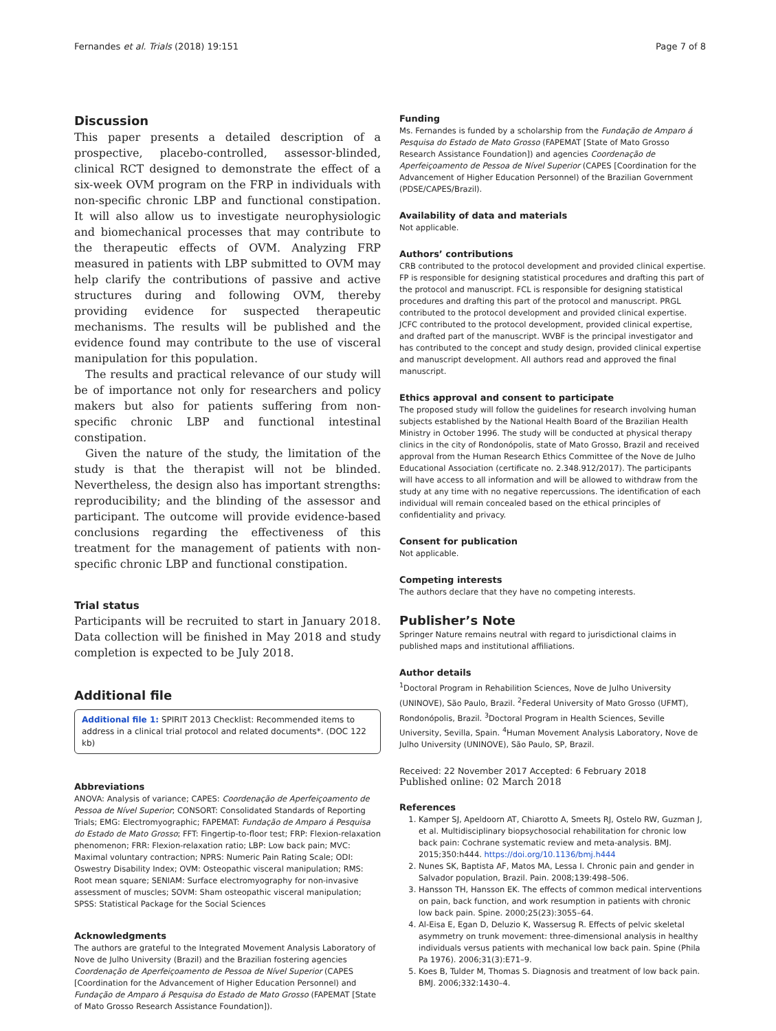Fernandes et al. Trials (2018) 19:151 Page 7 of 8
Discussion
This paper presents a detailed description of a prospective, placebo-controlled, assessor-blinded, clinical RCT designed to demonstrate the effect of a six-week OVM program on the FRP in individuals with non-specific chronic LBP and functional constipation. It will also allow us to investigate neurophysiologic and biomechanical processes that may contribute to the therapeutic effects of OVM. Analyzing FRP measured in patients with LBP submitted to OVM may help clarify the contributions of passive and active structures during and following OVM, thereby providing evidence for suspected therapeutic mechanisms. The results will be published and the evidence found may contribute to the use of visceral manipulation for this population.
The results and practical relevance of our study will be of importance not only for researchers and policy makers but also for patients suffering from non-specific chronic LBP and functional intestinal constipation.
Given the nature of the study, the limitation of the study is that the therapist will not be blinded. Nevertheless, the design also has important strengths: reproducibility; and the blinding of the assessor and participant. The outcome will provide evidence-based conclusions regarding the effectiveness of this treatment for the management of patients with non-specific chronic LBP and functional constipation.
Trial status
Participants will be recruited to start in January 2018. Data collection will be finished in May 2018 and study completion is expected to be July 2018.
Additional file
Additional file 1: SPIRIT 2013 Checklist: Recommended items to address in a clinical trial protocol and related documents*. (DOC 122 kb)
Abbreviations
ANOVA: Analysis of variance; CAPES: Coordenação de Aperfeiçoamento de Pessoa de Nível Superior; CONSORT: Consolidated Standards of Reporting Trials; EMG: Electromyographic; FAPEMAT: Fundação de Amparo á Pesquisa do Estado de Mato Grosso; FFT: Fingertip-to-floor test; FRP: Flexion-relaxation phenomenon; FRR: Flexion-relaxation ratio; LBP: Low back pain; MVC: Maximal voluntary contraction; NPRS: Numeric Pain Rating Scale; ODI: Oswestry Disability Index; OVM: Osteopathic visceral manipulation; RMS: Root mean square; SENIAM: Surface electromyography for non-invasive assessment of muscles; SOVM: Sham osteopathic visceral manipulation; SPSS: Statistical Package for the Social Sciences
Acknowledgments
The authors are grateful to the Integrated Movement Analysis Laboratory of Nove de Julho University (Brazil) and the Brazilian fostering agencies Coordenação de Aperfeiçoamento de Pessoa de Nível Superior (CAPES [Coordination for the Advancement of Higher Education Personnel) and Fundação de Amparo á Pesquisa do Estado de Mato Grosso (FAPEMAT [State of Mato Grosso Research Assistance Foundation]).
Funding
Ms. Fernandes is funded by a scholarship from the Fundação de Amparo á Pesquisa do Estado de Mato Grosso (FAPEMAT [State of Mato Grosso Research Assistance Foundation]) and agencies Coordenação de Aperfeiçoamento de Pessoa de Nível Superior (CAPES [Coordination for the Advancement of Higher Education Personnel) of the Brazilian Government (PDSE/CAPES/Brazil).
Availability of data and materials
Not applicable.
Authors’ contributions
CRB contributed to the protocol development and provided clinical expertise. FP is responsible for designing statistical procedures and drafting this part of the protocol and manuscript. FCL is responsible for designing statistical procedures and drafting this part of the protocol and manuscript. PRGL contributed to the protocol development and provided clinical expertise. JCFC contributed to the protocol development, provided clinical expertise, and drafted part of the manuscript. WVBF is the principal investigator and has contributed to the concept and study design, provided clinical expertise and manuscript development. All authors read and approved the final manuscript.
Ethics approval and consent to participate
The proposed study will follow the guidelines for research involving human subjects established by the National Health Board of the Brazilian Health Ministry in October 1996. The study will be conducted at physical therapy clinics in the city of Rondonópolis, state of Mato Grosso, Brazil and received approval from the Human Research Ethics Committee of the Nove de Julho Educational Association (certificate no. 2.348.912/2017). The participants will have access to all information and will be allowed to withdraw from the study at any time with no negative repercussions. The identification of each individual will remain concealed based on the ethical principles of confidentiality and privacy.
Consent for publication
Not applicable.
Competing interests
The authors declare that they have no competing interests.
Publisher’s Note
Springer Nature remains neutral with regard to jurisdictional claims in published maps and institutional affiliations.
Author details
<sup>1</sup> Doctoral Program in Rehabilition Sciences, Nove de Julho University (UNINOVE), São Paulo, Brazil. <sup>2</sup>Federal University of Mato Grosso (UFMT), Rondonópolis, Brazil. <sup>3</sup>Doctoral Program in Health Sciences, Seville University, Sevilla, Spain. <sup>4</sup>Human Movement Analysis Laboratory, Nove de Julho University (UNINOVE), São Paulo, SP, Brazil.
Received: 22 November 2017 Accepted: 6 February 2018
Published online: 02 March 2018
References
1. Kamper SJ, Apeldoorn AT, Chiarotto A, Smeets RJ, Ostelo RW, Guzman J, et al. Multidisciplinary biopsychosocial rehabilitation for chronic low back pain: Cochrane systematic review and meta-analysis. BMJ. 2015;350:h444. https://doi.org/10.1136/bmj.h444
2. Nunes SK, Baptista AF, Matos MA, Lessa I. Chronic pain and gender in Salvador population, Brazil. Pain. 2008;139:498–506.
3. Hansson TH, Hansson EK. The effects of common medical interventions on pain, back function, and work resumption in patients with chronic low back pain. Spine. 2000;25(23):3055–64.
4. Al-Eisa E, Egan D, Deluzio K, Wassersug R. Effects of pelvic skeletal asymmetry on trunk movement: three-dimensional analysis in healthy individuals versus patients with mechanical low back pain. Spine (Phila Pa 1976). 2006;31(3):E71–9.
5. Koes B, Tulder M, Thomas S. Diagnosis and treatment of low back pain. BMJ. 2006;332:1430–4.